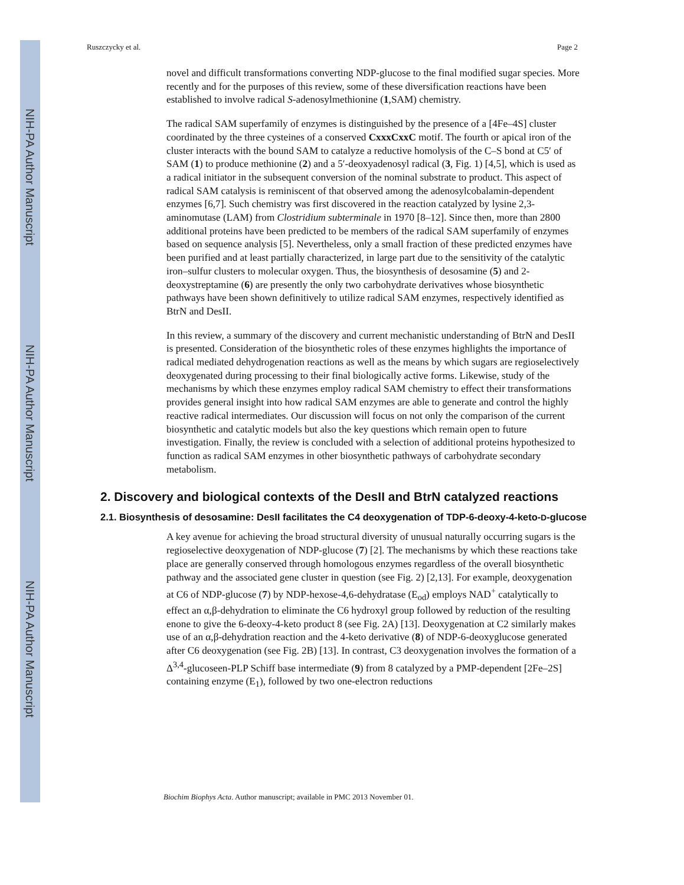NIH-PA Author Manuscript
NIH-PA Author Manuscript
NIH-PA Author Manuscript
Ruszczycky et al. Page 2
novel and difficult transformations converting NDP-glucose to the final modified sugar species. More recently and for the purposes of this review, some of these diversification reactions have been established to involve radical S-adenosylmethionine (1,SAM) chemistry.
The radical SAM superfamily of enzymes is distinguished by the presence of a [4Fe–4S] cluster coordinated by the three cysteines of a conserved CxxxCxxC motif. The fourth or apical iron of the cluster interacts with the bound SAM to catalyze a reductive homolysis of the C–S bond at C5′ of SAM (1) to produce methionine (2) and a 5′-deoxyadenosyl radical (3, Fig. 1) [4,5], which is used as a radical initiator in the subsequent conversion of the nominal substrate to product. This aspect of radical SAM catalysis is reminiscent of that observed among the adenosylcobalamin-dependent enzymes [6,7]. Such chemistry was first discovered in the reaction catalyzed by lysine 2,3-aminomutase (LAM) from Clostridium subterminale in 1970 [8–12]. Since then, more than 2800 additional proteins have been predicted to be members of the radical SAM superfamily of enzymes based on sequence analysis [5]. Nevertheless, only a small fraction of these predicted enzymes have been purified and at least partially characterized, in large part due to the sensitivity of the catalytic iron–sulfur clusters to molecular oxygen. Thus, the biosynthesis of desosamine (5) and 2-deoxystreptamine (6) are presently the only two carbohydrate derivatives whose biosynthetic pathways have been shown definitively to utilize radical SAM enzymes, respectively identified as BtrN and DesII.
In this review, a summary of the discovery and current mechanistic understanding of BtrN and DesII is presented. Consideration of the biosynthetic roles of these enzymes highlights the importance of radical mediated dehydrogenation reactions as well as the means by which sugars are regioselectively deoxygenated during processing to their final biologically active forms. Likewise, study of the mechanisms by which these enzymes employ radical SAM chemistry to effect their transformations provides general insight into how radical SAM enzymes are able to generate and control the highly reactive radical intermediates. Our discussion will focus on not only the comparison of the current biosynthetic and catalytic models but also the key questions which remain open to future investigation. Finally, the review is concluded with a selection of additional proteins hypothesized to function as radical SAM enzymes in other biosynthetic pathways of carbohydrate secondary metabolism.
2. Discovery and biological contexts of the DesII and BtrN catalyzed reactions
2.1. Biosynthesis of desosamine: DesII facilitates the C4 deoxygenation of TDP-6-deoxy-4-keto-D-glucose
A key avenue for achieving the broad structural diversity of unusual naturally occurring sugars is the regioselective deoxygenation of NDP-glucose (7) [2]. The mechanisms by which these reactions take place are generally conserved through homologous enzymes regardless of the overall biosynthetic pathway and the associated gene cluster in question (see Fig. 2) [2,13]. For example, deoxygenation at C6 of NDP-glucose (7) by NDP-hexose-4,6-dehydratase (E<sub>od</sub>) employs NAD<sup>+</sup> catalytically to effect an α,β-dehydration to eliminate the C6 hydroxyl group followed by reduction of the resulting enone to give the 6-deoxy-4-keto product 8 (see Fig. 2A) [13]. Deoxygenation at C2 similarly makes use of an α,β-dehydration reaction and the 4-keto derivative (8) of NDP-6-deoxyglucose generated after C6 deoxygenation (see Fig. 2B) [13]. In contrast, C3 deoxygenation involves the formation of a Δ<sup>3,4</sup>-glucoseen-PLP Schiff base intermediate (9) from 8 catalyzed by a PMP-dependent [2Fe–2S] containing enzyme (E<sub>1</sub>), followed by two one-electron reductions
Biochim Biophys Acta. Author manuscript; available in PMC 2013 November 01.